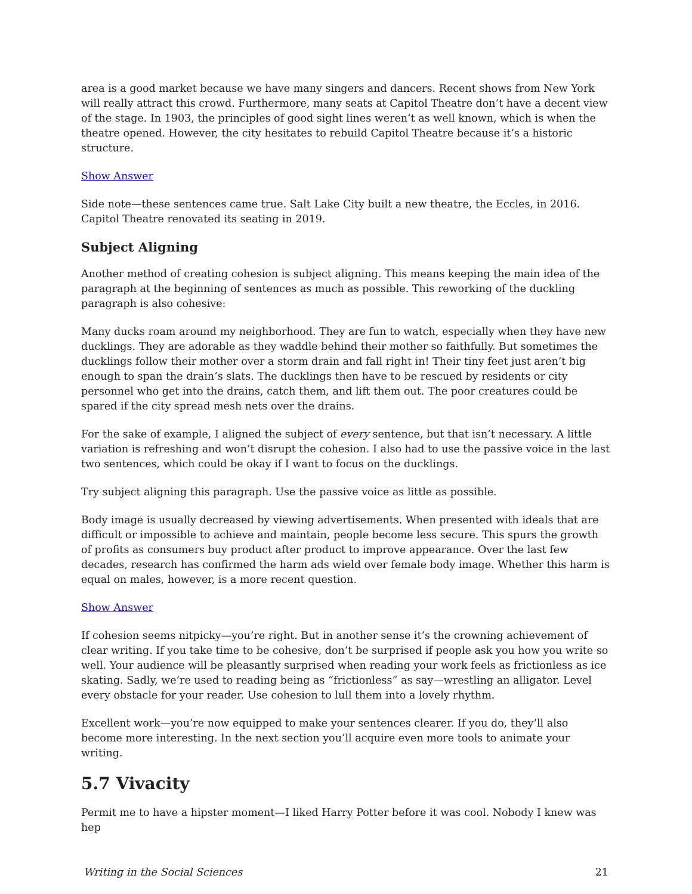area is a good market because we have many singers and dancers. Recent shows from New York will really attract this crowd. Furthermore, many seats at Capitol Theatre don’t have a decent view of the stage. In 1903, the principles of good sight lines weren’t as well known, which is when the theatre opened. However, the city hesitates to rebuild Capitol Theatre because it’s a historic structure.
Show Answer
Side note—these sentences came true. Salt Lake City built a new theatre, the Eccles, in 2016. Capitol Theatre renovated its seating in 2019.
Subject Aligning
Another method of creating cohesion is subject aligning. This means keeping the main idea of the paragraph at the beginning of sentences as much as possible. This reworking of the duckling paragraph is also cohesive:
Many ducks roam around my neighborhood. They are fun to watch, especially when they have new ducklings. They are adorable as they waddle behind their mother so faithfully. But sometimes the ducklings follow their mother over a storm drain and fall right in! Their tiny feet just aren’t big enough to span the drain’s slats. The ducklings then have to be rescued by residents or city personnel who get into the drains, catch them, and lift them out. The poor creatures could be spared if the city spread mesh nets over the drains.
For the sake of example, I aligned the subject of every sentence, but that isn’t necessary. A little variation is refreshing and won’t disrupt the cohesion. I also had to use the passive voice in the last two sentences, which could be okay if I want to focus on the ducklings.
Try subject aligning this paragraph. Use the passive voice as little as possible.
Body image is usually decreased by viewing advertisements. When presented with ideals that are difficult or impossible to achieve and maintain, people become less secure. This spurs the growth of profits as consumers buy product after product to improve appearance. Over the last few decades, research has confirmed the harm ads wield over female body image. Whether this harm is equal on males, however, is a more recent question.
Show Answer
If cohesion seems nitpicky—you’re right. But in another sense it’s the crowning achievement of clear writing. If you take time to be cohesive, don’t be surprised if people ask you how you write so well. Your audience will be pleasantly surprised when reading your work feels as frictionless as ice skating. Sadly, we’re used to reading being as “frictionless” as say—wrestling an alligator. Level every obstacle for your reader. Use cohesion to lull them into a lovely rhythm.
Excellent work—you’re now equipped to make your sentences clearer. If you do, they’ll also become more interesting. In the next section you’ll acquire even more tools to animate your writing.
5.7 Vivacity
Permit me to have a hipster moment—I liked Harry Potter before it was cool. Nobody I knew was hep
Writing in the Social Sciences 21